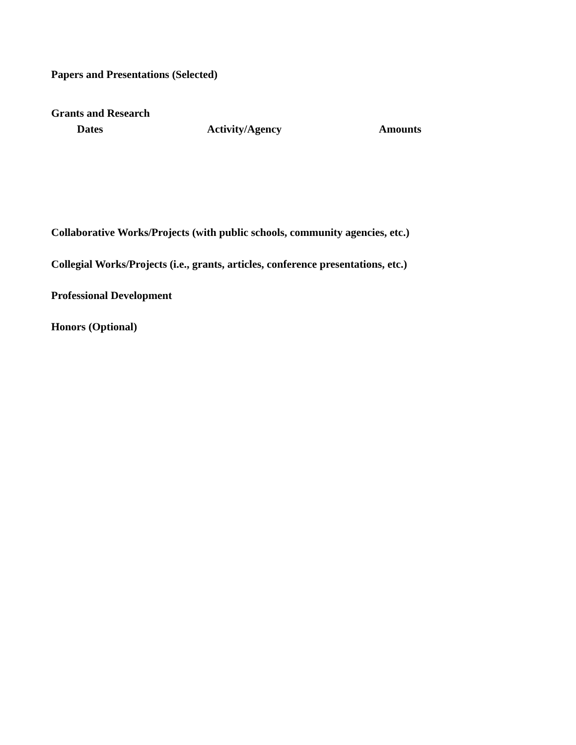Papers and Presentations (Selected)
Grants and Research
Dates Activity/Agency Amounts
Collaborative Works/Projects (with public schools, community agencies, etc.)
Collegial Works/Projects (i.e., grants, articles, conference presentations, etc.)
Professional Development
Honors (Optional)